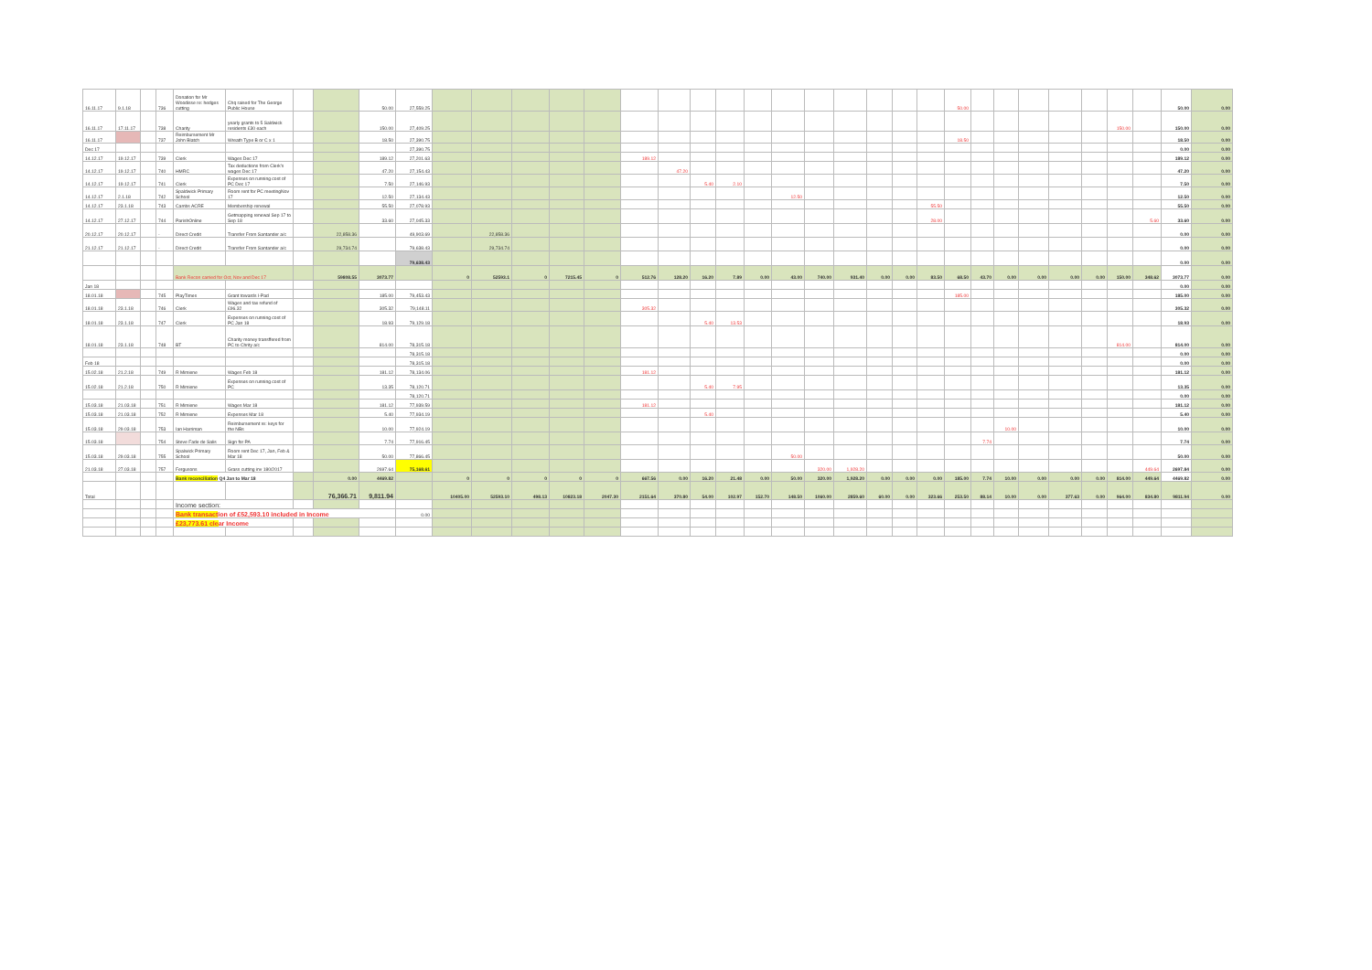| 16.11.17 | 9.1.18 | | 736 | Donation for Mr Woodisse re: hedges cutting | Chq raised for The George Public House | | | 50.00 | 27,559.25 | | | | | | | | | | | | | | | | | 50.00 | | | | | | | | 50.00 | 0.00 |
| 16.11.17 | 17.11.17 | | 738 | Charity | yearly grants to 5 Saldwick residents £30 each | | | 150.00 | 27,409.25 | | | | | | | | | | | | | | | | | | | | | | | 150.00 | | 150.00 | 0.00 |
| 16.11.17 | | | 737 | Reimbursement Mr John Blatch | Wreath Type B or C x 1 | | | 18.50 | 27,390.75 | | | | | | | | | | | | | | | | | 18.50 | | | | | | | | 18.50 | 0.00 |
| Dec 17 | | | | | | | | | 27,390.75 | | | | | | | | | | | | | | | | | | | | | | | | | 0.00 | 0.00 |
| 14.12.17 | 19.12.17 | | 739 | Clerk | Wages Dec 17 | | | 189.12 | 27,201.63 | | | | | | 189.12 | | | | | | | | | | | | | | | | | | | 189.12 | 0.00 |
| 14.12.17 | 19.12.17 | | 740 | HMRC | Tax deductions from Clerk's wages Dec 17 | | | 47.20 | 27,154.43 | | | | | | | 47.20 | | | | | | | | | | | | | | | | | | 47.20 | 0.00 |
| 14.12.17 | 19.12.17 | | 741 | Clerk | Expenses on running cost of PC Dec 17 | | | 7.50 | 27,146.93 | | | | | | | | 5.40 | 2.10 | | | | | | | | | | | | | | | | 7.50 | 0.00 |
| 14.12.17 | 2.1.18 | | 742 | Spaldwick Primary School | Room rent for PC meetingNov 17 | | | 12.50 | 27,134.43 | | | | | | | | | | | 12.50 | | | | | | | | | | | | | | 12.50 | 0.00 |
| 14.12.17 | 23.1.18 | | 743 | Cambs ACRE | Membership renewal | | | 55.50 | 27,078.93 | | | | | | | | | | | | | | | | 55.50 | | | | | | | | | 55.50 | 0.00 |
| 14.12.17 | 27.12.17 | | 744 | ParishOnline | Getmapping renewal Sep 17 to Sep 18 | | | 33.60 | 27,045.33 | | | | | | | | | | | | | | | | 28.00 | | | | | | | | 5.60 | 33.60 | 0.00 |
| 20.12.17 | 20.12.17 | | - | Direct Credit | Transfer From Santander a/c | | 22,858.36 | | 49,903.69 | | 22,858.36 | | | | | | | | | | | | | | | | | | | | | | | 0.00 | 0.00 |
| 21.12.17 | 21.12.17 | | - | Direct Credit | Transfer From Santander a/c | | 29,734.74 | | 79,638.43 | | 29,734.74 | | | | | | | | | | | | | | | | | | | | | | | 0.00 | 0.00 |
| | | | | | | | | | 79,638.43 | | | | | | | | | | | | | | | | | | | | | | | | | 0.00 | 0.00 |
| | | | | Bank Recon carried for Oct, Nov and Dec 17 | | | 59808.55 | 3073.77 | | 0 | 52593.1 | 0 | 7215.45 | 0 | 512.76 | 128.20 | 16.20 | 7.89 | 0.00 | 43.00 | 740.00 | 931.40 | 0.00 | 0.00 | 83.50 | 68.50 | 43.70 | 0.00 | 0.00 | 0.00 | 0.00 | 150.00 | 348.62 | 3073.77 | 0.00 |
| Jan 18 | | | | | | | | | | | | | | | | | | | | | | | | | | | | | | | | | | 0.00 | 0.00 |
| 18.01.18 | | | 745 | PlayTimes | Grant towards I-Pad | | | 185.00 | 79,453.43 | | | | | | | | | | | | | | | | | 185.00 | | | | | | | | 185.00 | 0.00 |
| 18.01.18 | 23.1.18 | | 746 | Clerk | Wages and tax refund of £96.32 | | | 305.32 | 79,148.11 | | | | | | 305.32 | | | | | | | | | | | | | | | | | | | 305.32 | 0.00 |
| 18.01.18 | 23.1.18 | | 747 | Clerk | Expenses on running cost of PC Jan 18 | | | 18.93 | 79,129.18 | | | | | | | | 5.40 | 13.53 | | | | | | | | | | | | | | | | 18.93 | 0.00 |
| 18.01.18 | 23.1.18 | | 748 | BT | Charity money transffered from PC to Chrity a/c | | | 814.00 | 78,315.18 | | | | | | | | | | | | | | | | | | | | | | | 814.00 | | 814.00 | 0.00 |
| | | | | | | | | | 78,315.18 | | | | | | | | | | | | | | | | | | | | | | | | | 0.00 | 0.00 |
| Feb 18 | | | | | | | | | 78,315.18 | | | | | | | | | | | | | | | | | | | | | | | | | 0.00 | 0.00 |
| 15.02.18 | 21.2.18 | | 749 | R Mimiene | Wages Feb 18 | | | 181.12 | 78,134.06 | | | | | | 181.12 | | | | | | | | | | | | | | | | | | | 181.12 | 0.00 |
| 15.02.18 | 21.2.18 | | 750 | R Mimiene | Expenses on running cost of PC | | | 13.35 | 78,120.71 | | | | | | | | 5.40 | 7.95 | | | | | | | | | | | | | | | | 13.35 | 0.00 |
| | | | | | | | | | 78,120.71 | | | | | | | | | | | | | | | | | | | | | | | | | 0.00 | 0.00 |
| 15.03.18 | 21.03.18 | | 751 | R Mimiene | Wages Mar 18 | | | 181.12 | 77,939.59 | | | | | | 181.12 | | | | | | | | | | | | | | | | | | | 181.12 | 0.00 |
| 15.03.18 | 21.03.18 | | 752 | R Mimiene | Expenses Mar 18 | | | 5.40 | 77,934.19 | | | | | | | | 5.40 | | | | | | | | | | | | | | | | | 5.40 | 0.00 |
| 15.03.18 | 29.03.18 | | 753 | Ian Harriman | Reimbursement re: keys for the NBs | | | 10.00 | 77,924.19 | | | | | | | | | | | | | | | | | | | 10.00 | | | | | | 10.00 | 0.00 |
| 15.03.18 | | | 754 | Steve Fade de Salis | Sign for PA | | | 7.74 | 77,916.45 | | | | | | | | | | | | | | | | | | 7.74 | | | | | | | 7.74 | 0.00 |
| 15.03.18 | 29.03.18 | | 755 | Spalwick Primary School | Room rent Dec 17, Jan, Feb & Mar 18 | | | 50.00 | 77,866.45 | | | | | | | | | | | 50.00 | | | | | | | | | | | | | | 50.00 | 0.00 |
| 21.03.18 | 27.03.18 | | 757 | Fergusons | Grass cutting inv 180/2017 | | | 2697.64 | 75,168.61 | | | | | | | | | | | | 320.00 | 1,928.20 | | | | | | | | | | | 449.64 | 2697.84 | 0.00 |
| | | | | Bank reconciliation Q4 Jan to Mar 18 | | | 0.00 | 4469.82 | | 0 | 0 | 0 | 0 | 0 | 667.56 | 0.00 | 16.20 | 21.48 | 0.00 | 50.00 | 320.00 | 1,928.20 | 0.00 | 0.00 | 0.00 | 185.00 | 7.74 | 10.00 | 0.00 | 0.00 | 0.00 | 814.00 | 449.64 | 4469.82 | 0.00 |
| Total | | | | | | | 76,366.71 | 9,811.94 | | 10405.00 | 52593.10 | 498.13 | 10823.18 | 2047.30 | 2151.64 | 370.80 | 54.00 | 102.97 | 152.70 | 148.50 | 1060.00 | 2859.60 | 60.00 | 0.00 | 323.66 | 253.50 | 88.14 | 10.00 | 0.00 | 377.63 | 0.00 | 964.00 | 834.80 | 9811.94 | 0.00 |
| | | | | Income section: | | | | | | | | | | | | | | | | | | | | | | | | | | | | | | | |
| | | | | Bank transact ion of £52,593.10 included in Income | | | | | 0.00 | | | | | | | | | | | | | | | | | | | | | | | | | | |
| | | | | £23,773.61 cle ar Income | | | | | | | | | | | | | | | | | | | | | | | | | | | | | | | |